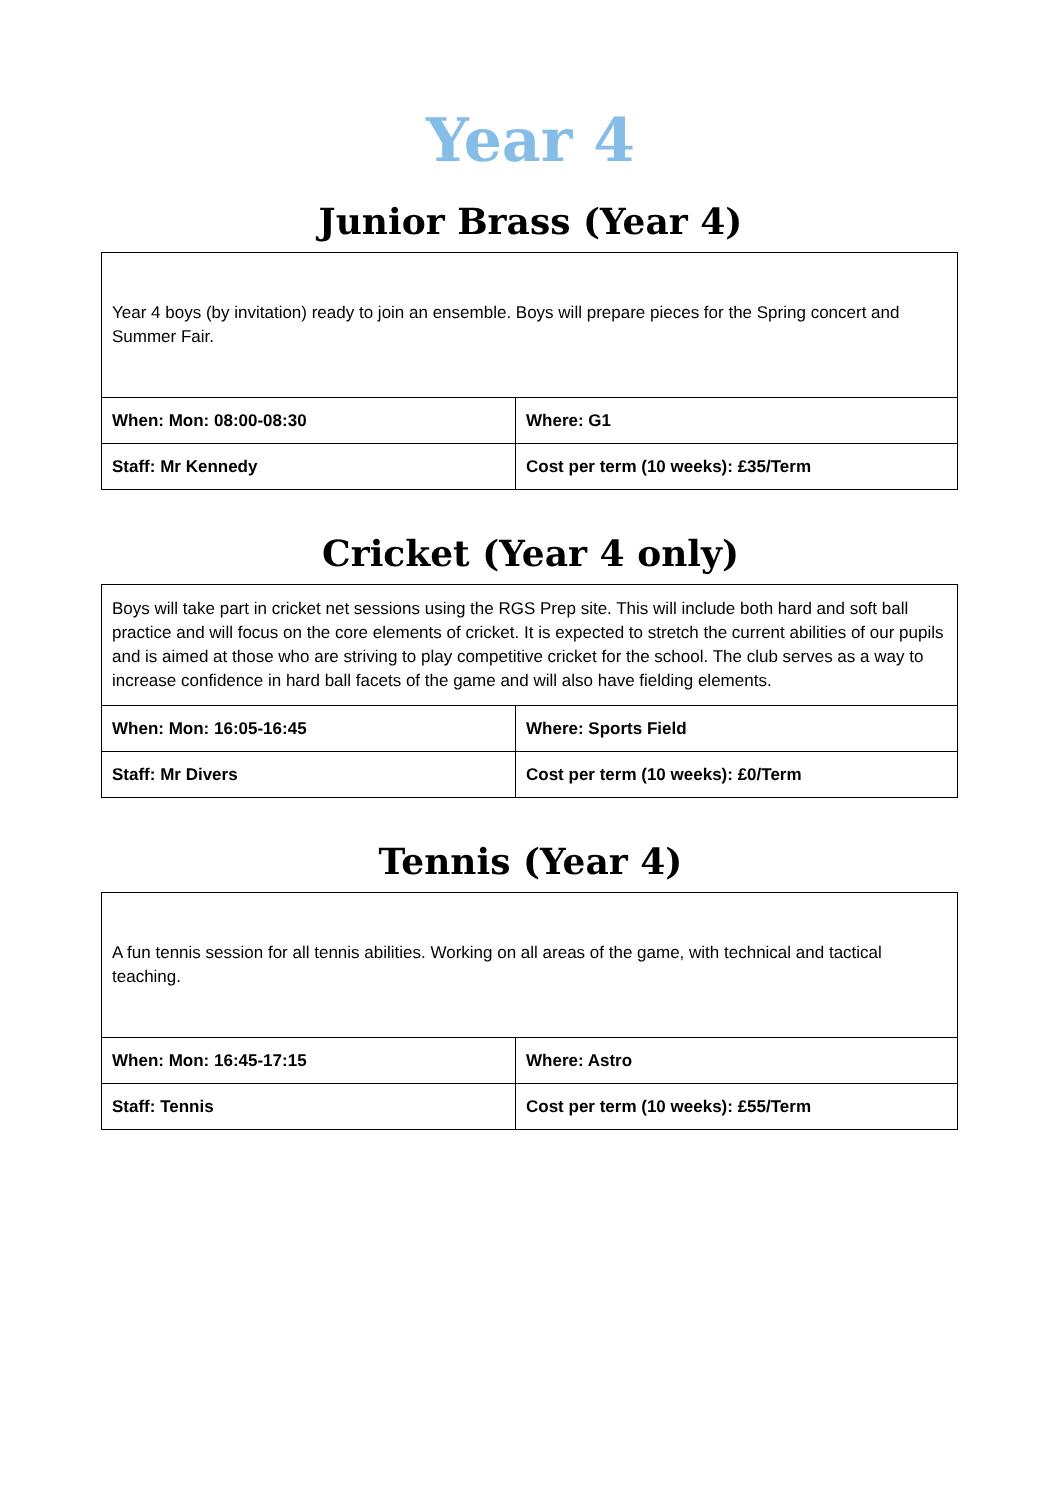Year 4
Junior Brass (Year 4)
| Year 4 boys (by invitation) ready to join an ensemble. Boys will prepare pieces for the Spring concert and Summer Fair. | |
| When: Mon: 08:00-08:30 | Where: G1 |
| Staff: Mr Kennedy | Cost per term (10 weeks): £35/Term |
Cricket (Year 4 only)
| Boys will take part in cricket net sessions using the RGS Prep site. This will include both hard and soft ball practice and will focus on the core elements of cricket. It is expected to stretch the current abilities of our pupils and is aimed at those who are striving to play competitive cricket for the school. The club serves as a way to increase confidence in hard ball facets of the game and will also have fielding elements. | |
| When: Mon: 16:05-16:45 | Where: Sports Field |
| Staff: Mr Divers | Cost per term (10 weeks): £0/Term |
Tennis (Year 4)
| A fun tennis session for all tennis abilities. Working on all areas of the game, with technical and tactical teaching. | |
| When: Mon: 16:45-17:15 | Where: Astro |
| Staff: Tennis | Cost per term (10 weeks): £55/Term |